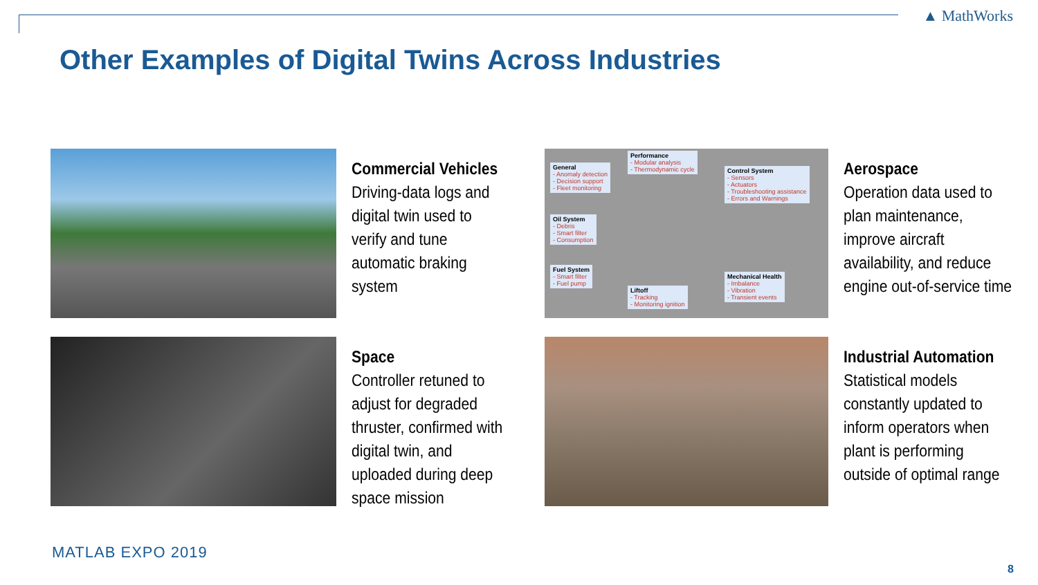▲ MathWorks
Other Examples of Digital Twins Across Industries
Commercial Vehicles
Driving-data logs and digital twin used to verify and tune automatic braking system
General
- Anomaly detection
- Decision support
- Fleet monitoring
Performance
- Modular analysis
- Thermodynamic cycle
Control System
- Sensors
- Actuators
- Troubleshooting assistance
- Errors and Warnings
Oil System
- Debris
- Smart filter
- Consumption
Fuel System
- Smart filter
- Fuel pump
Mechanical Health
- Imbalance
- Vibration
- Transient events
Liftoff
- Tracking
- Monitoring ignition
Aerospace
Operation data used to plan maintenance, improve aircraft availability, and reduce engine out-of-service time
Space
Controller retuned to adjust for degraded thruster, confirmed with digital twin, and uploaded during deep space mission
Industrial Automation
Statistical models constantly updated to inform operators when plant is performing outside of optimal range
MATLAB EXPO 2019
8